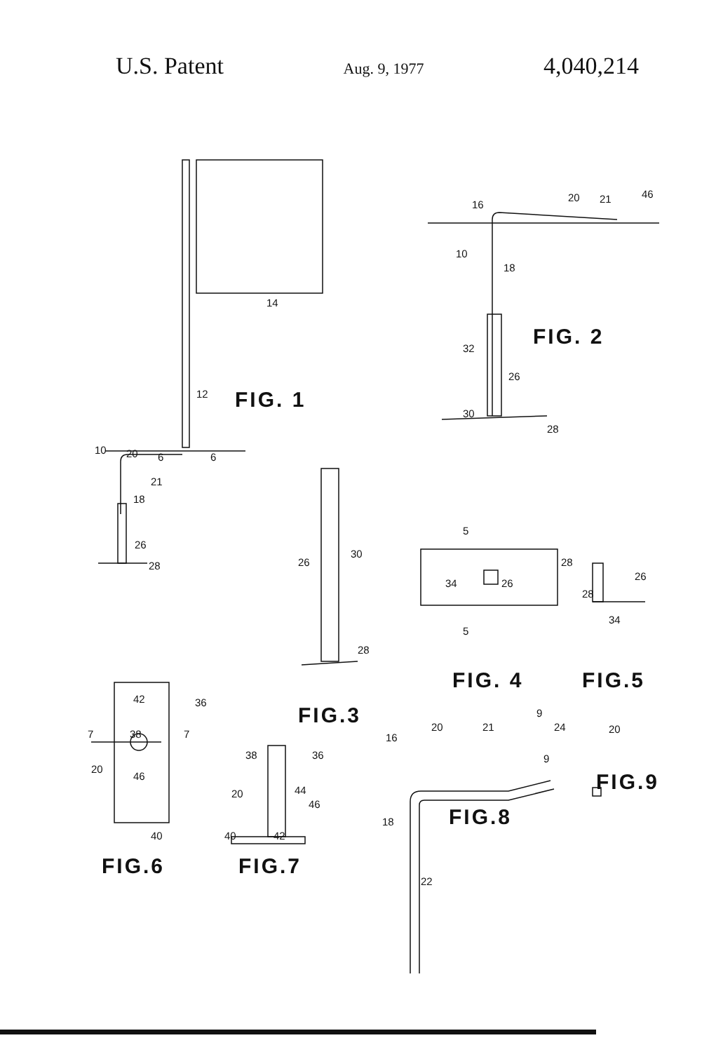U.S. Patent Aug. 9, 1977 4,040,214
FIG. 1
FIG. 2
FIG.3
FIG. 4 FIG.5
FIG.6 FIG.7
FIG.8
FIG.9
14
12
10 20 6 6
21
18
26
28
16
20 21 46
10
18
32
26
30
28
26
30
28
5
28
34 26
5
26
28
34
42 36
7 38 7
20
46
40
38 36
20 44
46
40 42
9
20 21 24
16
9
20
18
22